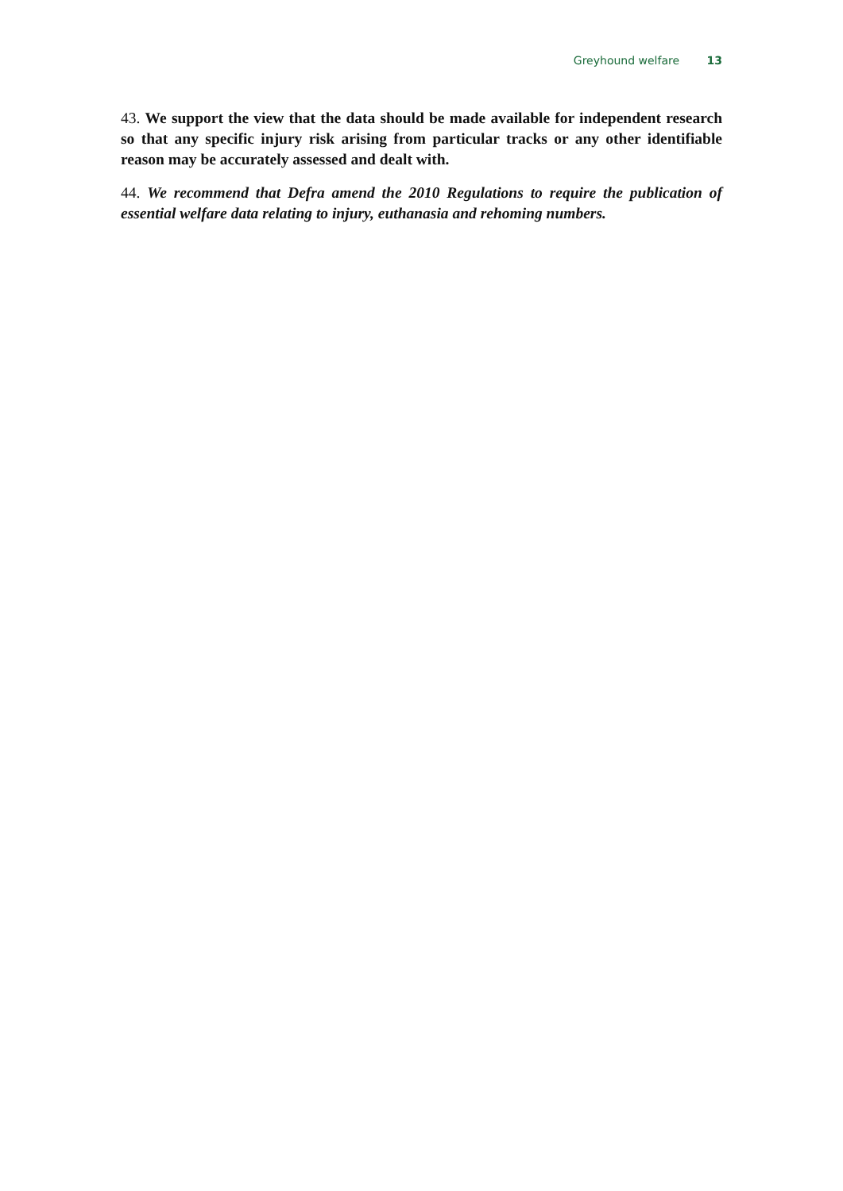Greyhound welfare 13
43. We support the view that the data should be made available for independent research so that any specific injury risk arising from particular tracks or any other identifiable reason may be accurately assessed and dealt with.
44. We recommend that Defra amend the 2010 Regulations to require the publication of essential welfare data relating to injury, euthanasia and rehoming numbers.